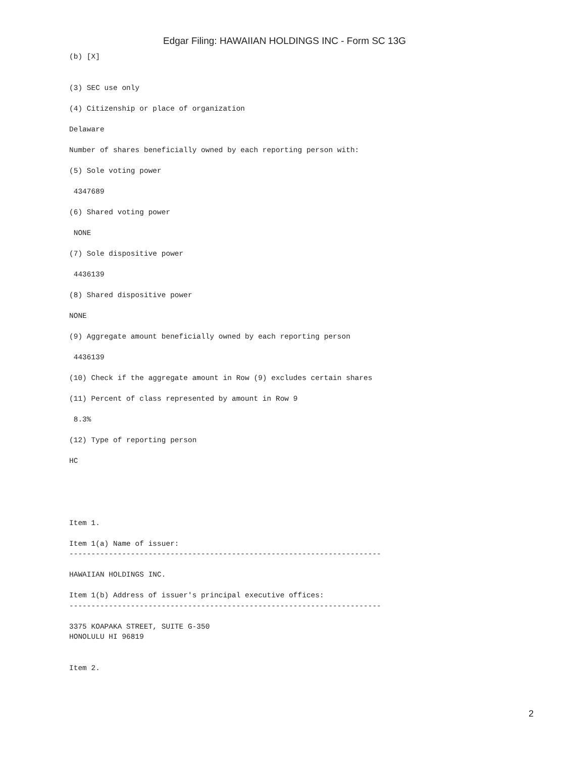Edgar Filing: HAWAIIAN HOLDINGS INC - Form SC 13G
(b) [X]


(3) SEC use only

(4) Citizenship or place of organization

Delaware

Number of shares beneficially owned by each reporting person with:

(5) Sole voting power

 4347689

(6) Shared voting power

 NONE

(7) Sole dispositive power

 4436139

(8) Shared dispositive power

NONE

(9) Aggregate amount beneficially owned by each reporting person

 4436139

(10) Check if the aggregate amount in Row (9) excludes certain shares

(11) Percent of class represented by amount in Row 9

 8.3%

(12) Type of reporting person

HC





Item 1.

Item 1(a) Name of issuer:
-----------------------------------------------------------------------

HAWAIIAN HOLDINGS INC.

Item 1(b) Address of issuer's principal executive offices:
-----------------------------------------------------------------------

3375 KOAPAKA STREET, SUITE G-350
HONOLULU HI 96819


Item 2.
2